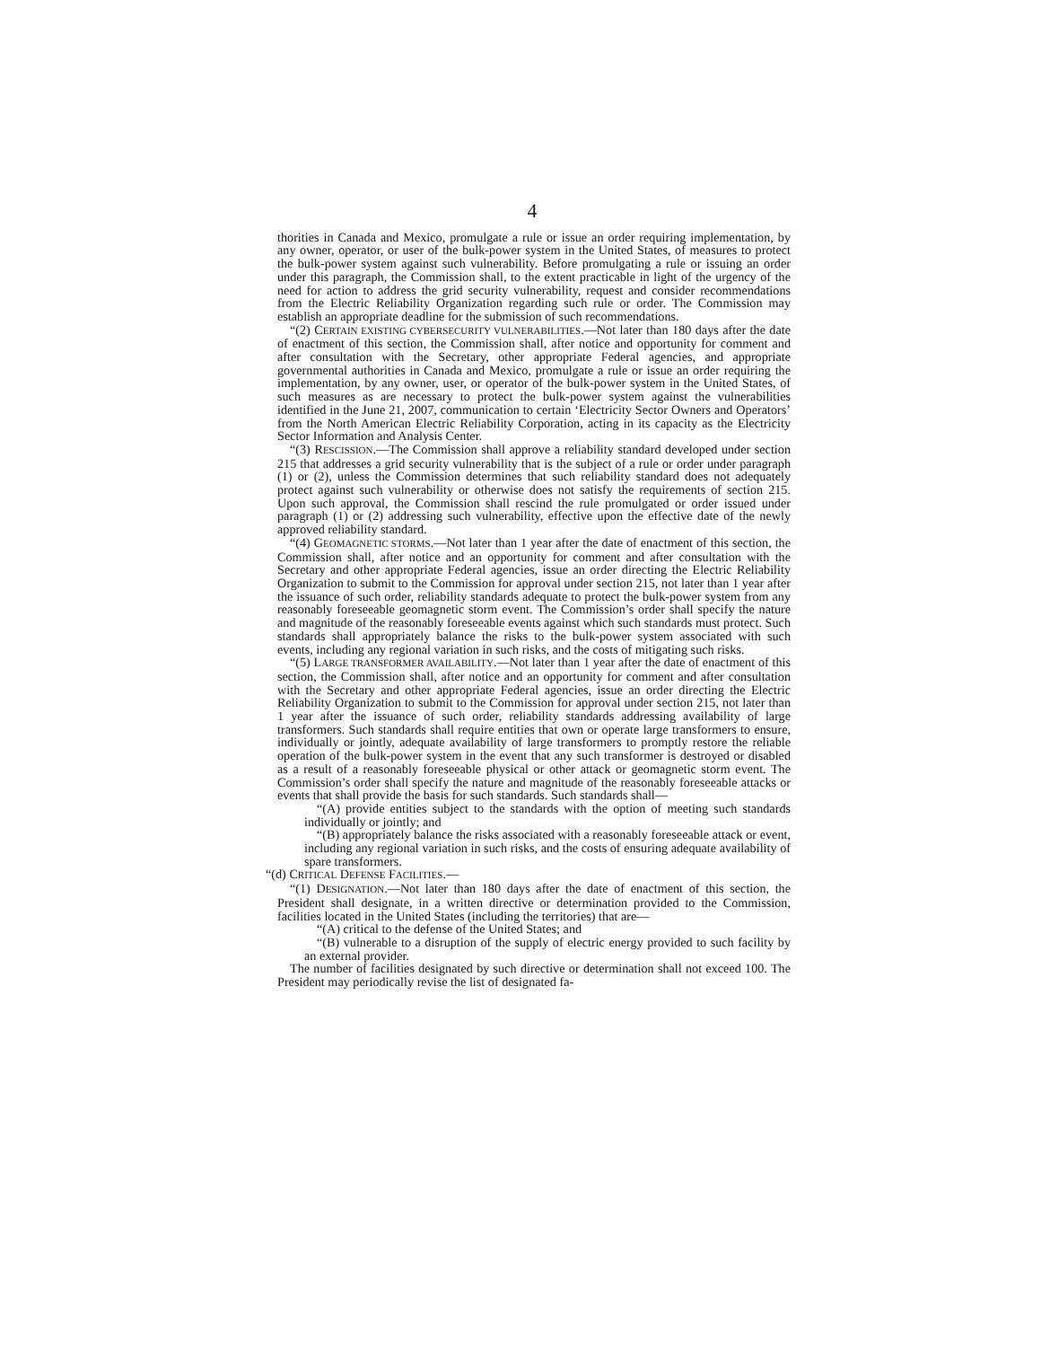4
thorities in Canada and Mexico, promulgate a rule or issue an order requiring implementation, by any owner, operator, or user of the bulk-power system in the United States, of measures to protect the bulk-power system against such vulnerability. Before promulgating a rule or issuing an order under this paragraph, the Commission shall, to the extent practicable in light of the urgency of the need for action to address the grid security vulnerability, request and consider recommendations from the Electric Reliability Organization regarding such rule or order. The Commission may establish an appropriate deadline for the submission of such recommendations.
“(2) CERTAIN EXISTING CYBERSECURITY VULNERABILITIES.—Not later than 180 days after the date of enactment of this section, the Commission shall, after notice and opportunity for comment and after consultation with the Secretary, other appropriate Federal agencies, and appropriate governmental authorities in Canada and Mexico, promulgate a rule or issue an order requiring the implementation, by any owner, user, or operator of the bulk-power system in the United States, of such measures as are necessary to protect the bulk-power system against the vulnerabilities identified in the June 21, 2007, communication to certain ‘Electricity Sector Owners and Operators’ from the North American Electric Reliability Corporation, acting in its capacity as the Electricity Sector Information and Analysis Center.
“(3) RESCISSION.—The Commission shall approve a reliability standard developed under section 215 that addresses a grid security vulnerability that is the subject of a rule or order under paragraph (1) or (2), unless the Commission determines that such reliability standard does not adequately protect against such vulnerability or otherwise does not satisfy the requirements of section 215. Upon such approval, the Commission shall rescind the rule promulgated or order issued under paragraph (1) or (2) addressing such vulnerability, effective upon the effective date of the newly approved reliability standard.
“(4) GEOMAGNETIC STORMS.—Not later than 1 year after the date of enactment of this section, the Commission shall, after notice and an opportunity for comment and after consultation with the Secretary and other appropriate Federal agencies, issue an order directing the Electric Reliability Organization to submit to the Commission for approval under section 215, not later than 1 year after the issuance of such order, reliability standards adequate to protect the bulk-power system from any reasonably foreseeable geomagnetic storm event. The Commission’s order shall specify the nature and magnitude of the reasonably foreseeable events against which such standards must protect. Such standards shall appropriately balance the risks to the bulk-power system associated with such events, including any regional variation in such risks, and the costs of mitigating such risks.
“(5) LARGE TRANSFORMER AVAILABILITY.—Not later than 1 year after the date of enactment of this section, the Commission shall, after notice and an opportunity for comment and after consultation with the Secretary and other appropriate Federal agencies, issue an order directing the Electric Reliability Organization to submit to the Commission for approval under section 215, not later than 1 year after the issuance of such order, reliability standards addressing availability of large transformers. Such standards shall require entities that own or operate large transformers to ensure, individually or jointly, adequate availability of large transformers to promptly restore the reliable operation of the bulk-power system in the event that any such transformer is destroyed or disabled as a result of a reasonably foreseeable physical or other attack or geomagnetic storm event. The Commission’s order shall specify the nature and magnitude of the reasonably foreseeable attacks or events that shall provide the basis for such standards. Such standards shall—
“(A) provide entities subject to the standards with the option of meeting such standards individually or jointly; and
“(B) appropriately balance the risks associated with a reasonably foreseeable attack or event, including any regional variation in such risks, and the costs of ensuring adequate availability of spare transformers.
“(d) CRITICAL DEFENSE FACILITIES.—
“(1) DESIGNATION.—Not later than 180 days after the date of enactment of this section, the President shall designate, in a written directive or determination provided to the Commission, facilities located in the United States (including the territories) that are—
“(A) critical to the defense of the United States; and
“(B) vulnerable to a disruption of the supply of electric energy provided to such facility by an external provider.
The number of facilities designated by such directive or determination shall not exceed 100. The President may periodically revise the list of designated fa-